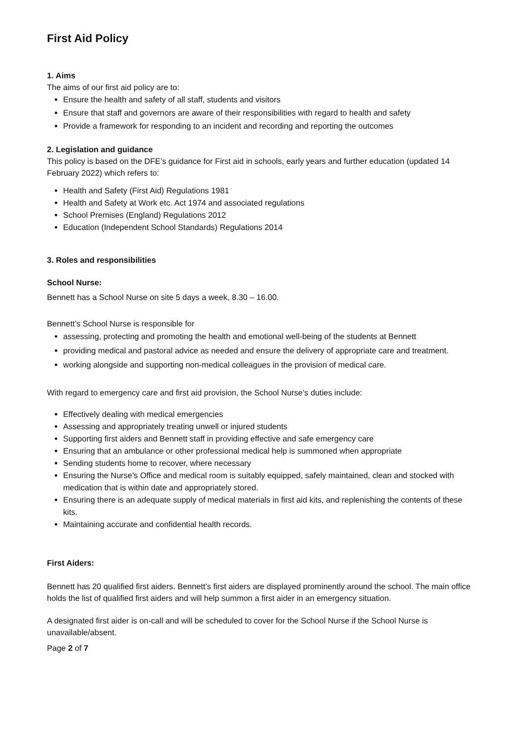First Aid Policy
1. Aims
The aims of our first aid policy are to:
Ensure the health and safety of all staff, students and visitors
Ensure that staff and governors are aware of their responsibilities with regard to health and safety
Provide a framework for responding to an incident and recording and reporting the outcomes
2. Legislation and guidance
This policy is based on the DFE’s guidance for First aid in schools, early years and further education (updated 14 February 2022) which refers to:
Health and Safety (First Aid) Regulations 1981
Health and Safety at Work etc. Act 1974 and associated regulations
School Premises (England) Regulations 2012
Education (Independent School Standards) Regulations 2014
3. Roles and responsibilities
School Nurse:
Bennett has a School Nurse on site 5 days a week, 8.30 – 16.00.
Bennett’s School Nurse is responsible for
assessing, protecting and promoting the health and emotional well-being of the students at Bennett
providing medical and pastoral advice as needed and ensure the delivery of appropriate care and treatment.
working alongside and supporting non-medical colleagues in the provision of medical care.
With regard to emergency care and first aid provision, the School Nurse’s duties include:
Effectively dealing with medical emergencies
Assessing and appropriately treating unwell or injured students
Supporting first aiders and Bennett staff in providing effective and safe emergency care
Ensuring that an ambulance or other professional medical help is summoned when appropriate
Sending students home to recover, where necessary
Ensuring the Nurse’s Office and medical room is suitably equipped, safely maintained, clean and stocked with medication that is within date and appropriately stored.
Ensuring there is an adequate supply of medical materials in first aid kits, and replenishing the contents of these kits.
Maintaining accurate and confidential health records.
First Aiders:
Bennett has 20 qualified first aiders. Bennett’s first aiders are displayed prominently around the school. The main office holds the list of qualified first aiders and will help summon a first aider in an emergency situation.
A designated first aider is on-call and will be scheduled to cover for the School Nurse if the School Nurse is unavailable/absent.
Page 2 of 7